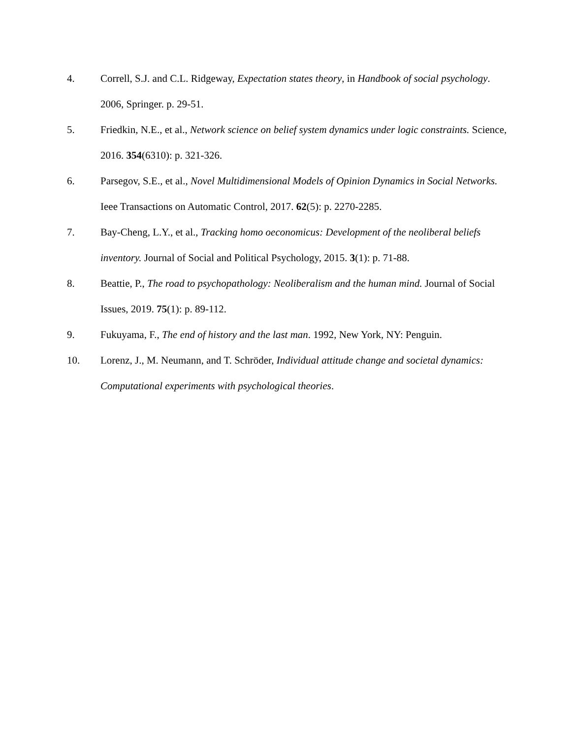4. Correll, S.J. and C.L. Ridgeway, Expectation states theory, in Handbook of social psychology. 2006, Springer. p. 29-51.
5. Friedkin, N.E., et al., Network science on belief system dynamics under logic constraints. Science, 2016. 354(6310): p. 321-326.
6. Parsegov, S.E., et al., Novel Multidimensional Models of Opinion Dynamics in Social Networks. Ieee Transactions on Automatic Control, 2017. 62(5): p. 2270-2285.
7. Bay-Cheng, L.Y., et al., Tracking homo oeconomicus: Development of the neoliberal beliefs inventory. Journal of Social and Political Psychology, 2015. 3(1): p. 71-88.
8. Beattie, P., The road to psychopathology: Neoliberalism and the human mind. Journal of Social Issues, 2019. 75(1): p. 89-112.
9. Fukuyama, F., The end of history and the last man. 1992, New York, NY: Penguin.
10. Lorenz, J., M. Neumann, and T. Schröder, Individual attitude change and societal dynamics: Computational experiments with psychological theories.